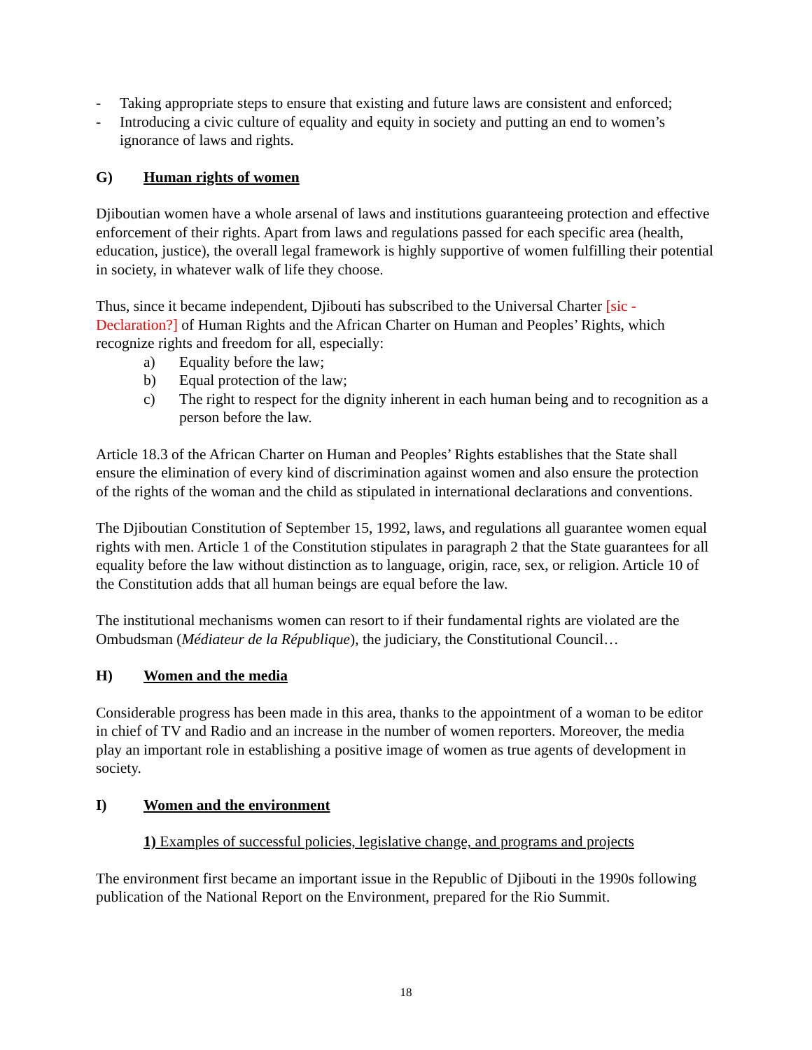- Taking appropriate steps to ensure that existing and future laws are consistent and enforced;
- Introducing a civic culture of equality and equity in society and putting an end to women’s ignorance of laws and rights.
G) Human rights of women
Djiboutian women have a whole arsenal of laws and institutions guaranteeing protection and effective enforcement of their rights. Apart from laws and regulations passed for each specific area (health, education, justice), the overall legal framework is highly supportive of women fulfilling their potential in society, in whatever walk of life they choose.
Thus, since it became independent, Djibouti has subscribed to the Universal Charter [sic - Declaration?] of Human Rights and the African Charter on Human and Peoples’ Rights, which recognize rights and freedom for all, especially:
a) Equality before the law;
b) Equal protection of the law;
c) The right to respect for the dignity inherent in each human being and to recognition as a person before the law.
Article 18.3 of the African Charter on Human and Peoples’ Rights establishes that the State shall ensure the elimination of every kind of discrimination against women and also ensure the protection of the rights of the woman and the child as stipulated in international declarations and conventions.
The Djiboutian Constitution of September 15, 1992, laws, and regulations all guarantee women equal rights with men. Article 1 of the Constitution stipulates in paragraph 2 that the State guarantees for all equality before the law without distinction as to language, origin, race, sex, or religion. Article 10 of the Constitution adds that all human beings are equal before the law.
The institutional mechanisms women can resort to if their fundamental rights are violated are the Ombudsman (Médiateur de la République), the judiciary, the Constitutional Council…
H) Women and the media
Considerable progress has been made in this area, thanks to the appointment of a woman to be editor in chief of TV and Radio and an increase in the number of women reporters. Moreover, the media play an important role in establishing a positive image of women as true agents of development in society.
I) Women and the environment
1) Examples of successful policies, legislative change, and programs and projects
The environment first became an important issue in the Republic of Djibouti in the 1990s following publication of the National Report on the Environment, prepared for the Rio Summit.
18